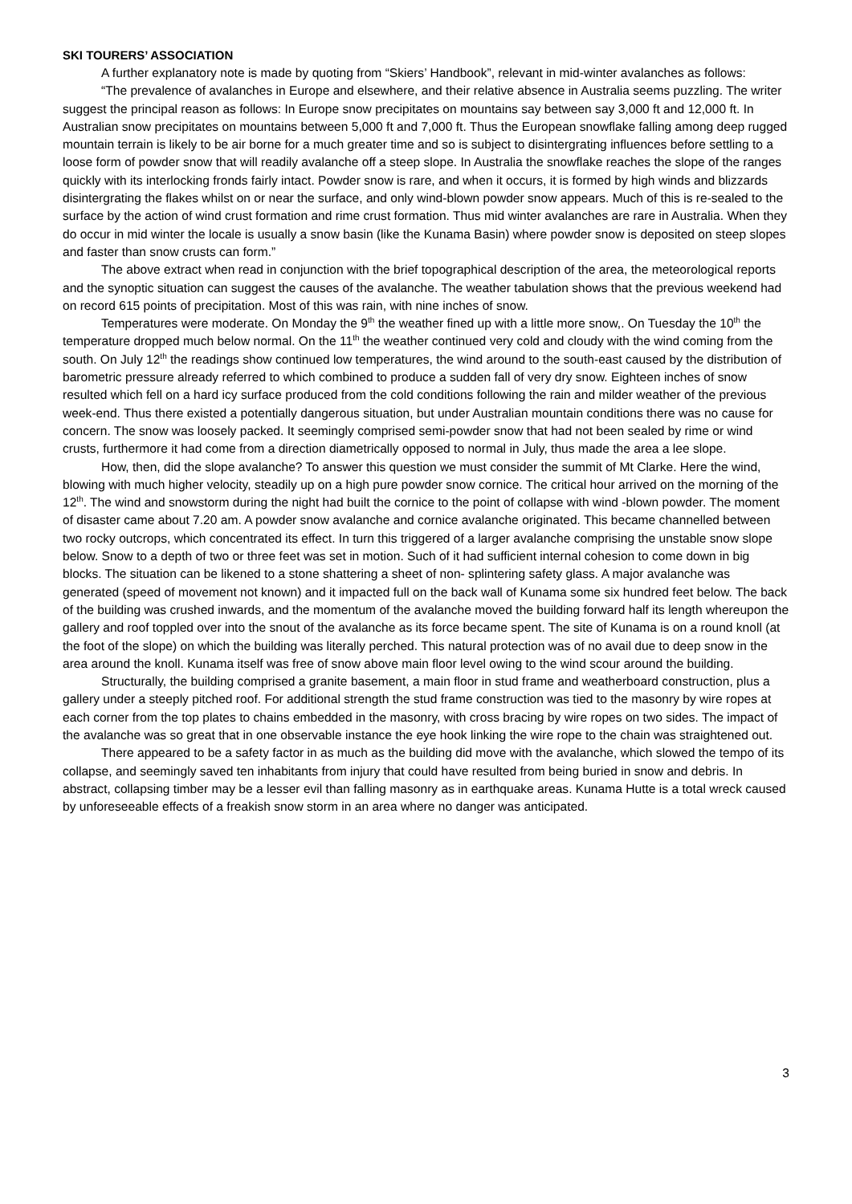SKI TOURERS’ ASSOCIATION
A further explanatory note is made by quoting from “Skiers’ Handbook”, relevant in mid-winter avalanches as follows:
“The prevalence of avalanches in Europe and elsewhere, and their relative absence in Australia seems puzzling. The writer suggest the principal reason as follows: In Europe snow precipitates on mountains say between say 3,000 ft and 12,000 ft. In Australian snow precipitates on mountains between 5,000 ft and 7,000 ft. Thus the European snowflake falling among deep rugged mountain terrain is likely to be air borne for a much greater time and so is subject to disintergrating influences before settling to a loose form of powder snow that will readily avalanche off a steep slope. In Australia the snowflake reaches the slope of the ranges quickly with its interlocking fronds fairly intact. Powder snow is rare, and when it occurs, it is formed by high winds and blizzards disintergrating the flakes whilst on or near the surface, and only wind-blown powder snow appears. Much of this is re-sealed to the surface by the action of wind crust formation and rime crust formation. Thus mid winter avalanches are rare in Australia. When they do occur in mid winter the locale is usually a snow basin (like the Kunama Basin) where powder snow is deposited on steep slopes and faster than snow crusts can form.”
The above extract when read in conjunction with the brief topographical description of the area, the meteorological reports and the synoptic situation can suggest the causes of the avalanche. The weather tabulation shows that the previous weekend had on record 615 points of precipitation. Most of this was rain, with nine inches of snow.
Temperatures were moderate. On Monday the 9<sup>th</sup> the weather fined up with a little more snow,. On Tuesday the 10<sup>th</sup> the temperature dropped much below normal. On the 11<sup>th</sup> the weather continued very cold and cloudy with the wind coming from the south. On July 12<sup>th</sup> the readings show continued low temperatures, the wind around to the south-east caused by the distribution of barometric pressure already referred to which combined to produce a sudden fall of very dry snow. Eighteen inches of snow resulted which fell on a hard icy surface produced from the cold conditions following the rain and milder weather of the previous week-end. Thus there existed a potentially dangerous situation, but under Australian mountain conditions there was no cause for concern. The snow was loosely packed. It seemingly comprised semi-powder snow that had not been sealed by rime or wind crusts, furthermore it had come from a direction diametrically opposed to normal in July, thus made the area a lee slope.
How, then, did the slope avalanche? To answer this question we must consider the summit of Mt Clarke. Here the wind, blowing with much higher velocity, steadily up on a high pure powder snow cornice. The critical hour arrived on the morning of the 12<sup>th</sup>. The wind and snowstorm during the night had built the cornice to the point of collapse with wind -blown powder. The moment of disaster came about 7.20 am. A powder snow avalanche and cornice avalanche originated. This became channelled between two rocky outcrops, which concentrated its effect. In turn this triggered of a larger avalanche comprising the unstable snow slope below. Snow to a depth of two or three feet was set in motion. Such of it had sufficient internal cohesion to come down in big blocks. The situation can be likened to a stone shattering a sheet of non- splintering safety glass. A major avalanche was generated (speed of movement not known) and it impacted full on the back wall of Kunama some six hundred feet below. The back of the building was crushed inwards, and the momentum of the avalanche moved the building forward half its length whereupon the gallery and roof toppled over into the snout of the avalanche as its force became spent. The site of Kunama is on a round knoll (at the foot of the slope) on which the building was literally perched. This natural protection was of no avail due to deep snow in the area around the knoll. Kunama itself was free of snow above main floor level owing to the wind scour around the building.
Structurally, the building comprised a granite basement, a main floor in stud frame and weatherboard construction, plus a gallery under a steeply pitched roof. For additional strength the stud frame construction was tied to the masonry by wire ropes at each corner from the top plates to chains embedded in the masonry, with cross bracing by wire ropes on two sides. The impact of the avalanche was so great that in one observable instance the eye hook linking the wire rope to the chain was straightened out.
There appeared to be a safety factor in as much as the building did move with the avalanche, which slowed the tempo of its collapse, and seemingly saved ten inhabitants from injury that could have resulted from being buried in snow and debris. In abstract, collapsing timber may be a lesser evil than falling masonry as in earthquake areas. Kunama Hutte is a total wreck caused by unforeseeable effects of a freakish snow storm in an area where no danger was anticipated.
3